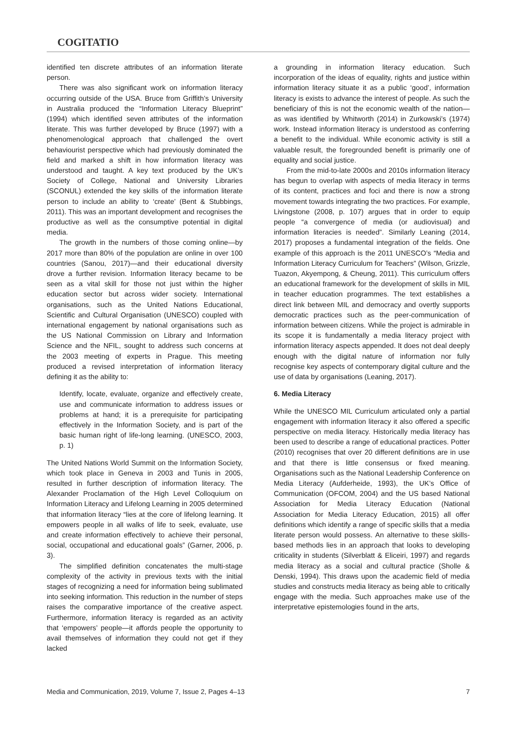COGITATIO
identified ten discrete attributes of an information literate person.
There was also significant work on information literacy occurring outside of the USA. Bruce from Griffith’s University in Australia produced the “Information Literacy Blueprint” (1994) which identified seven attributes of the information literate. This was further developed by Bruce (1997) with a phenomenological approach that challenged the overt behaviourist perspective which had previously dominated the field and marked a shift in how information literacy was understood and taught. A key text produced by the UK’s Society of College, National and University Libraries (SCONUL) extended the key skills of the information literate person to include an ability to ‘create’ (Bent & Stubbings, 2011). This was an important development and recognises the productive as well as the consumptive potential in digital media.
The growth in the numbers of those coming online—by 2017 more than 80% of the population are online in over 100 countries (Sanou, 2017)—and their educational diversity drove a further revision. Information literacy became to be seen as a vital skill for those not just within the higher education sector but across wider society. International organisations, such as the United Nations Educational, Scientific and Cultural Organisation (UNESCO) coupled with international engagement by national organisations such as the US National Commission on Library and Information Science and the NFIL, sought to address such concerns at the 2003 meeting of experts in Prague. This meeting produced a revised interpretation of information literacy defining it as the ability to:
Identify, locate, evaluate, organize and effectively create, use and communicate information to address issues or problems at hand; it is a prerequisite for participating effectively in the Information Society, and is part of the basic human right of life-long learning. (UNESCO, 2003, p. 1)
The United Nations World Summit on the Information Society, which took place in Geneva in 2003 and Tunis in 2005, resulted in further description of information literacy. The Alexander Proclamation of the High Level Colloquium on Information Literacy and Lifelong Learning in 2005 determined that information literacy “lies at the core of lifelong learning. It empowers people in all walks of life to seek, evaluate, use and create information effectively to achieve their personal, social, occupational and educational goals” (Garner, 2006, p. 3).
The simplified definition concatenates the multi-stage complexity of the activity in previous texts with the initial stages of recognizing a need for information being sublimated into seeking information. This reduction in the number of steps raises the comparative importance of the creative aspect. Furthermore, information literacy is regarded as an activity that ‘empowers’ people—it affords people the opportunity to avail themselves of information they could not get if they lacked
a grounding in information literacy education. Such incorporation of the ideas of equality, rights and justice within information literacy situate it as a public ‘good’, information literacy is exists to advance the interest of people. As such the beneficiary of this is not the economic wealth of the nation—as was identified by Whitworth (2014) in Zurkowski’s (1974) work. Instead information literacy is understood as conferring a benefit to the individual. While economic activity is still a valuable result, the foregrounded benefit is primarily one of equality and social justice.
From the mid-to-late 2000s and 2010s information literacy has begun to overlap with aspects of media literacy in terms of its content, practices and foci and there is now a strong movement towards integrating the two practices. For example, Livingstone (2008, p. 107) argues that in order to equip people “a convergence of media (or audiovisual) and information literacies is needed”. Similarly Leaning (2014, 2017) proposes a fundamental integration of the fields. One example of this approach is the 2011 UNESCO’s “Media and Information Literacy Curriculum for Teachers” (Wilson, Grizzle, Tuazon, Akyempong, & Cheung, 2011). This curriculum offers an educational framework for the development of skills in MIL in teacher education programmes. The text establishes a direct link between MIL and democracy and overtly supports democratic practices such as the peer-communication of information between citizens. While the project is admirable in its scope it is fundamentally a media literacy project with information literacy aspects appended. It does not deal deeply enough with the digital nature of information nor fully recognise key aspects of contemporary digital culture and the use of data by organisations (Leaning, 2017).
6. Media Literacy
While the UNESCO MIL Curriculum articulated only a partial engagement with information literacy it also offered a specific perspective on media literacy. Historically media literacy has been used to describe a range of educational practices. Potter (2010) recognises that over 20 different definitions are in use and that there is little consensus or fixed meaning. Organisations such as the National Leadership Conference on Media Literacy (Aufderheide, 1993), the UK’s Office of Communication (OFCOM, 2004) and the US based National Association for Media Literacy Education (National Association for Media Literacy Education, 2015) all offer definitions which identify a range of specific skills that a media literate person would possess. An alternative to these skills-based methods lies in an approach that looks to developing criticality in students (Silverblatt & Eliceiri, 1997) and regards media literacy as a social and cultural practice (Sholle & Denski, 1994). This draws upon the academic field of media studies and constructs media literacy as being able to critically engage with the media. Such approaches make use of the interpretative epistemologies found in the arts,
Media and Communication, 2019, Volume 7, Issue 2, Pages 4–13 7